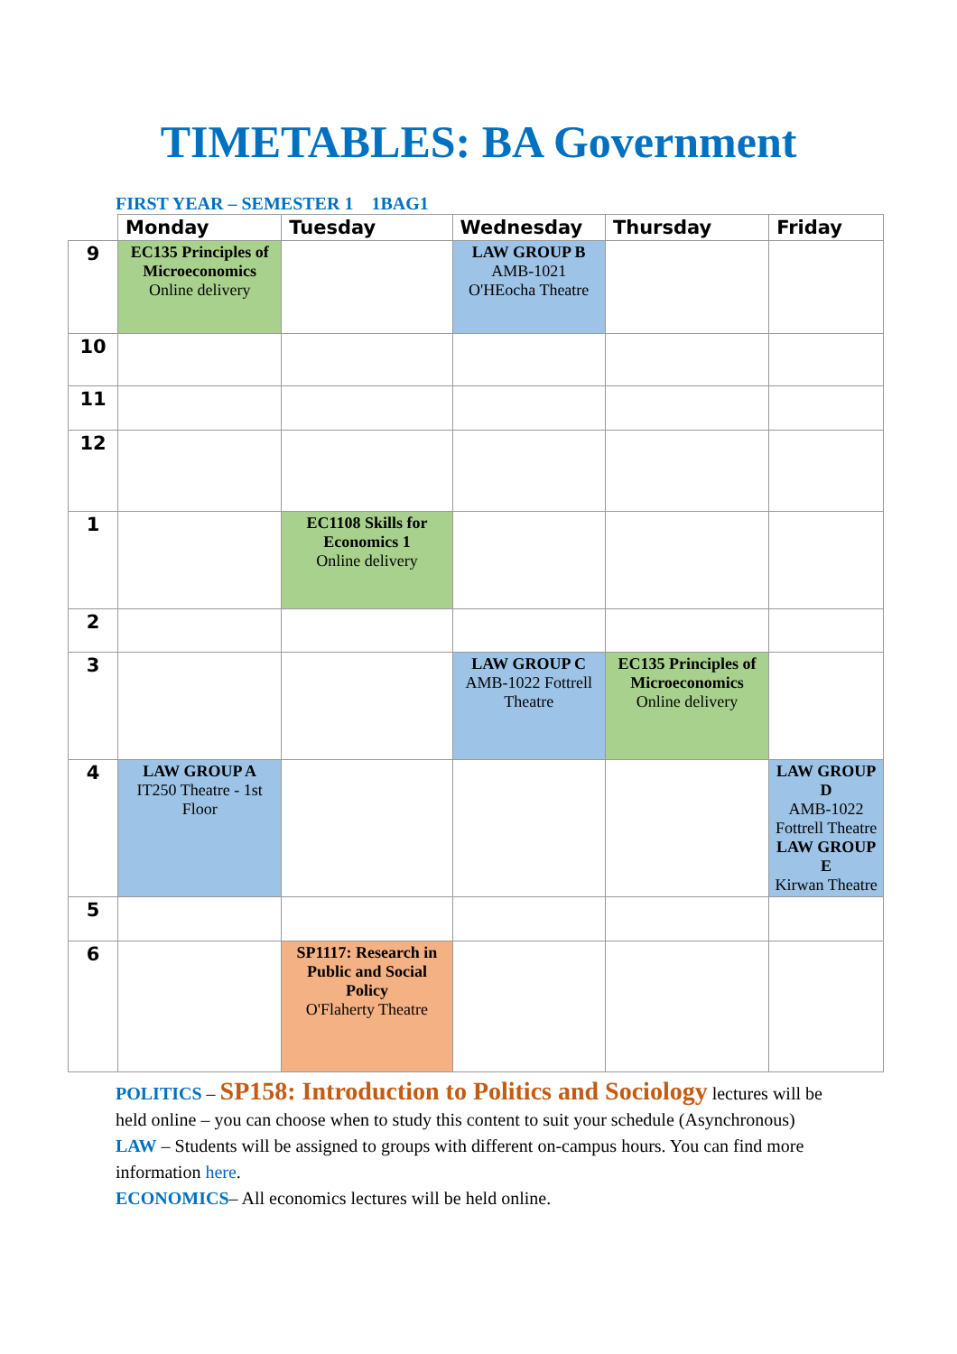TIMETABLES: BA Government
FIRST YEAR – SEMESTER 1 1BAG1
| | Monday | Tuesday | Wednesday | Thursday | Friday |
| --- | --- | --- | --- | --- | --- |
| 9 | EC135 Principles of Microeconomics Online delivery | | LAW GROUP B AMB-1021 O'HEocha Theatre | | |
| 10 | | | | | |
| 11 | | | | | |
| 12 | | | | | |
| 1 | | EC1108 Skills for Economics 1 Online delivery | | | |
| 2 | | | | | |
| 3 | | | LAW GROUP C AMB-1022 Fottrell Theatre | EC135 Principles of Microeconomics Online delivery | |
| 4 | LAW GROUP A IT250 Theatre - 1st Floor | | | | LAW GROUP D AMB-1022 Fottrell Theatre LAW GROUP E Kirwan Theatre |
| 5 | | | | | |
| 6 | | SP1117: Research in Public and Social Policy O'Flaherty Theatre | | | |
POLITICS – SP158: Introduction to Politics and Sociology lectures will be held online – you can choose when to study this content to suit your schedule (Asynchronous)
LAW – Students will be assigned to groups with different on-campus hours. You can find more information here.
ECONOMICS– All economics lectures will be held online.